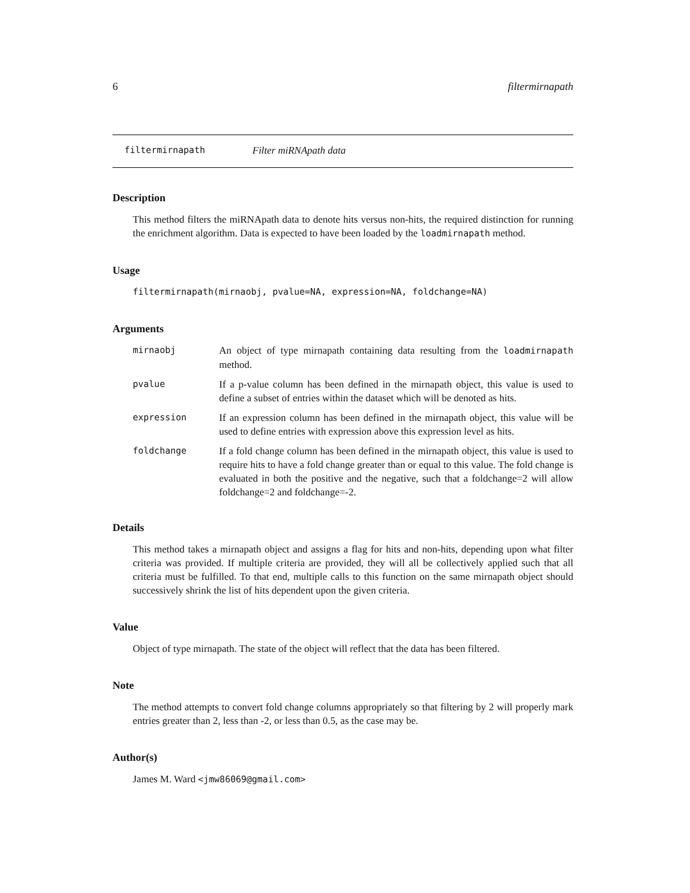6 filtermirnapath
filtermirnapath Filter miRNApath data
Description
This method filters the miRNApath data to denote hits versus non-hits, the required distinction for running the enrichment algorithm. Data is expected to have been loaded by the loadmirnapath method.
Usage
filtermirnapath(mirnaobj, pvalue=NA, expression=NA, foldchange=NA)
Arguments
| mirnaobj | An object of type mirnapath containing data resulting from the loadmirnapath method. |
| pvalue | If a p-value column has been defined in the mirnapath object, this value is used to define a subset of entries within the dataset which will be denoted as hits. |
| expression | If an expression column has been defined in the mirnapath object, this value will be used to define entries with expression above this expression level as hits. |
| foldchange | If a fold change column has been defined in the mirnapath object, this value is used to require hits to have a fold change greater than or equal to this value. The fold change is evaluated in both the positive and the negative, such that a foldchange=2 will allow foldchange=2 and foldchange=-2. |
Details
This method takes a mirnapath object and assigns a flag for hits and non-hits, depending upon what filter criteria was provided. If multiple criteria are provided, they will all be collectively applied such that all criteria must be fulfilled. To that end, multiple calls to this function on the same mirnapath object should successively shrink the list of hits dependent upon the given criteria.
Value
Object of type mirnapath. The state of the object will reflect that the data has been filtered.
Note
The method attempts to convert fold change columns appropriately so that filtering by 2 will properly mark entries greater than 2, less than -2, or less than 0.5, as the case may be.
Author(s)
James M. Ward <jmw86069@gmail.com>